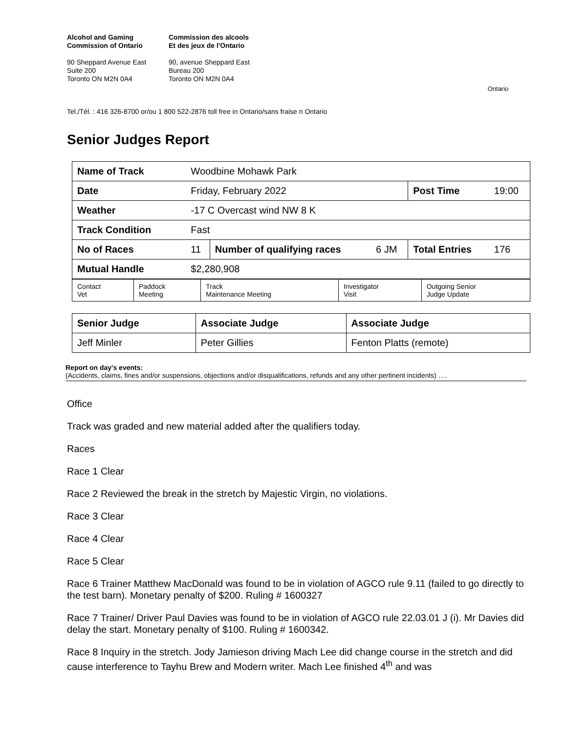Alcohol and Gaming
Commission of Ontario
90 Sheppard Avenue East
Suite 200
Toronto ON M2N 0A4
Commission des alcools
Et des jeux de l'Ontario
90, avenue Sheppard East
Bureau 200
Toronto ON M2N 0A4
Ontario
Tel./Tél. : 416 326-8700 or/ou 1 800 522-2876 toll free in Ontario/sans fraise n Ontario
Senior Judges Report
| Name of Track | Woodbine Mohawk Park | | | | |
| Date | Friday, February 2022 | | | Post Time | 19:00 |
| Weather | -17 C Overcast wind NW 8 K | | | | |
| Track Condition | Fast | | | | |
| No of Races | 11 | Number of qualifying races | 6 JM | Total Entries | 176 |
| Mutual Handle | $2,280,908 | | | | |
| Contact Vet | Paddock Meeting | Track Maintenance Meeting | Investigator Visit | Outgoing Senior Judge Update |
| Senior Judge | Associate Judge | Associate Judge |
| Jeff Minler | Peter Gillies | Fenton Platts (remote) |
Report on day's events:
(Accidents, claims, fines and/or suspensions, objections and/or disqualifications, refunds and any other pertinent incidents) ….
Office
Track was graded and new material added after the qualifiers today.
Races
Race 1 Clear
Race 2 Reviewed the break in the stretch by Majestic Virgin, no violations.
Race 3 Clear
Race 4 Clear
Race 5 Clear
Race 6 Trainer Matthew MacDonald was found to be in violation of AGCO rule 9.11 (failed to go directly to the test barn). Monetary penalty of $200. Ruling # 1600327
Race 7 Trainer/ Driver Paul Davies was found to be in violation of AGCO rule 22.03.01 J (i). Mr Davies did delay the start. Monetary penalty of $100. Ruling # 1600342.
Race 8 Inquiry in the stretch. Jody Jamieson driving Mach Lee did change course in the stretch and did cause interference to Tayhu Brew and Modern writer. Mach Lee finished 4<sup>th</sup> and was